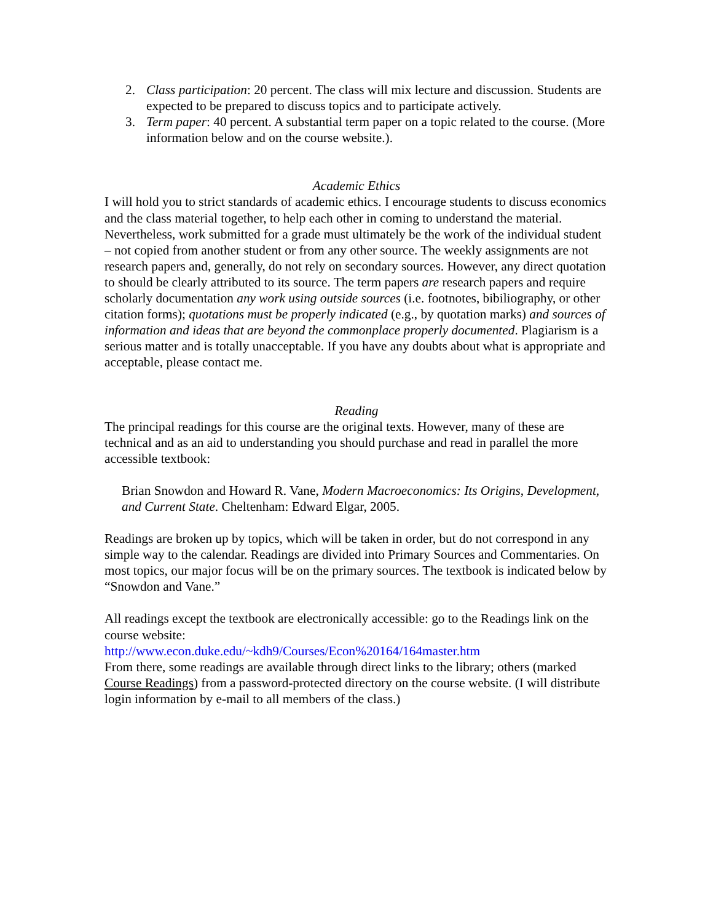2. Class participation: 20 percent. The class will mix lecture and discussion. Students are expected to be prepared to discuss topics and to participate actively.
3. Term paper: 40 percent. A substantial term paper on a topic related to the course. (More information below and on the course website.).
Academic Ethics
I will hold you to strict standards of academic ethics. I encourage students to discuss economics and the class material together, to help each other in coming to understand the material. Nevertheless, work submitted for a grade must ultimately be the work of the individual student – not copied from another student or from any other source. The weekly assignments are not research papers and, generally, do not rely on secondary sources. However, any direct quotation to should be clearly attributed to its source. The term papers are research papers and require scholarly documentation any work using outside sources (i.e. footnotes, bibiliography, or other citation forms); quotations must be properly indicated (e.g., by quotation marks) and sources of information and ideas that are beyond the commonplace properly documented. Plagiarism is a serious matter and is totally unacceptable. If you have any doubts about what is appropriate and acceptable, please contact me.
Reading
The principal readings for this course are the original texts. However, many of these are technical and as an aid to understanding you should purchase and read in parallel the more accessible textbook:
Brian Snowdon and Howard R. Vane, Modern Macroeconomics: Its Origins, Development, and Current State. Cheltenham: Edward Elgar, 2005.
Readings are broken up by topics, which will be taken in order, but do not correspond in any simple way to the calendar. Readings are divided into Primary Sources and Commentaries. On most topics, our major focus will be on the primary sources. The textbook is indicated below by “Snowdon and Vane.”
All readings except the textbook are electronically accessible: go to the Readings link on the course website:
http://www.econ.duke.edu/~kdh9/Courses/Econ%20164/164master.htm
From there, some readings are available through direct links to the library; others (marked Course Readings) from a password-protected directory on the course website. (I will distribute login information by e-mail to all members of the class.)